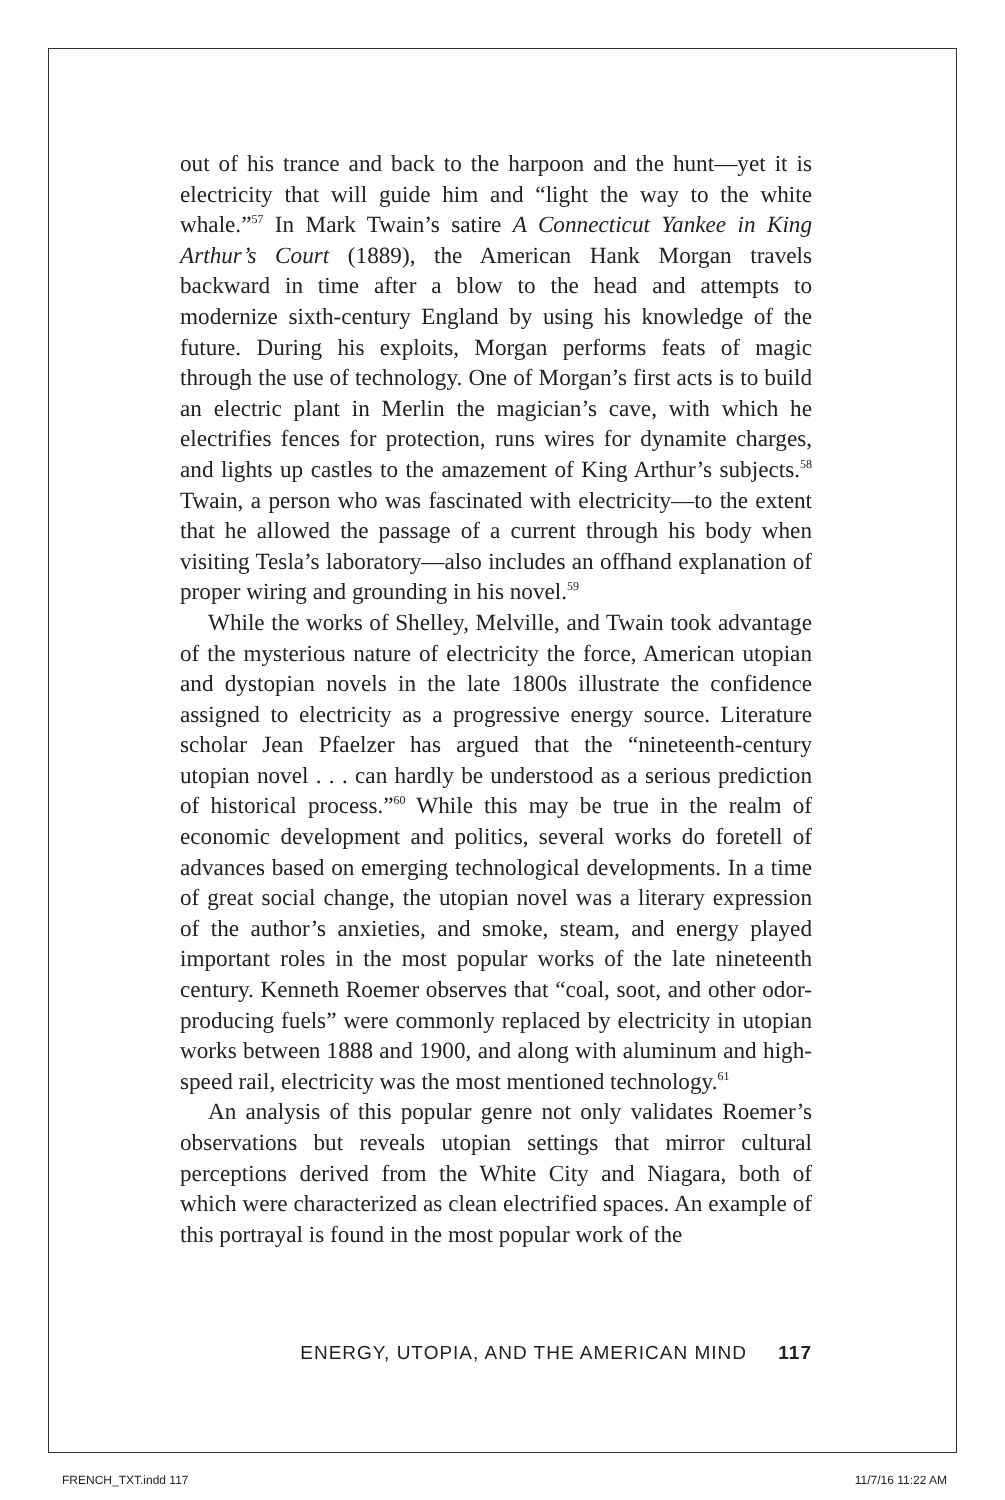out of his trance and back to the harpoon and the hunt—yet it is electricity that will guide him and “light the way to the white whale.”<sup>57</sup> In Mark Twain’s satire A Connecticut Yankee in King Arthur’s Court (1889), the American Hank Morgan travels backward in time after a blow to the head and attempts to modernize sixth-century England by using his knowledge of the future. During his exploits, Morgan performs feats of magic through the use of technology. One of Morgan’s first acts is to build an electric plant in Merlin the magician’s cave, with which he electrifies fences for protection, runs wires for dynamite charges, and lights up castles to the amazement of King Arthur’s subjects.<sup>58</sup> Twain, a person who was fascinated with electricity—to the extent that he allowed the passage of a current through his body when visiting Tesla’s laboratory—also includes an offhand explanation of proper wiring and grounding in his novel.<sup>59</sup>
While the works of Shelley, Melville, and Twain took advantage of the mysterious nature of electricity the force, American utopian and dystopian novels in the late 1800s illustrate the confidence assigned to electricity as a progressive energy source. Literature scholar Jean Pfaelzer has argued that the “nineteenth-century utopian novel . . . can hardly be understood as a serious prediction of historical process.”<sup>60</sup> While this may be true in the realm of economic development and politics, several works do foretell of advances based on emerging technological developments. In a time of great social change, the utopian novel was a literary expression of the author’s anxieties, and smoke, steam, and energy played important roles in the most popular works of the late nineteenth century. Kenneth Roemer observes that “coal, soot, and other odor-producing fuels” were commonly replaced by electricity in utopian works between 1888 and 1900, and along with aluminum and high-speed rail, electricity was the most mentioned technology.<sup>61</sup>
An analysis of this popular genre not only validates Roemer’s observations but reveals utopian settings that mirror cultural perceptions derived from the White City and Niagara, both of which were characterized as clean electrified spaces. An example of this portrayal is found in the most popular work of the
ENERGY, UTOPIA, AND THE AMERICAN MIND 117
FRENCH_TXT.indd 117 11/7/16 11:22 AM